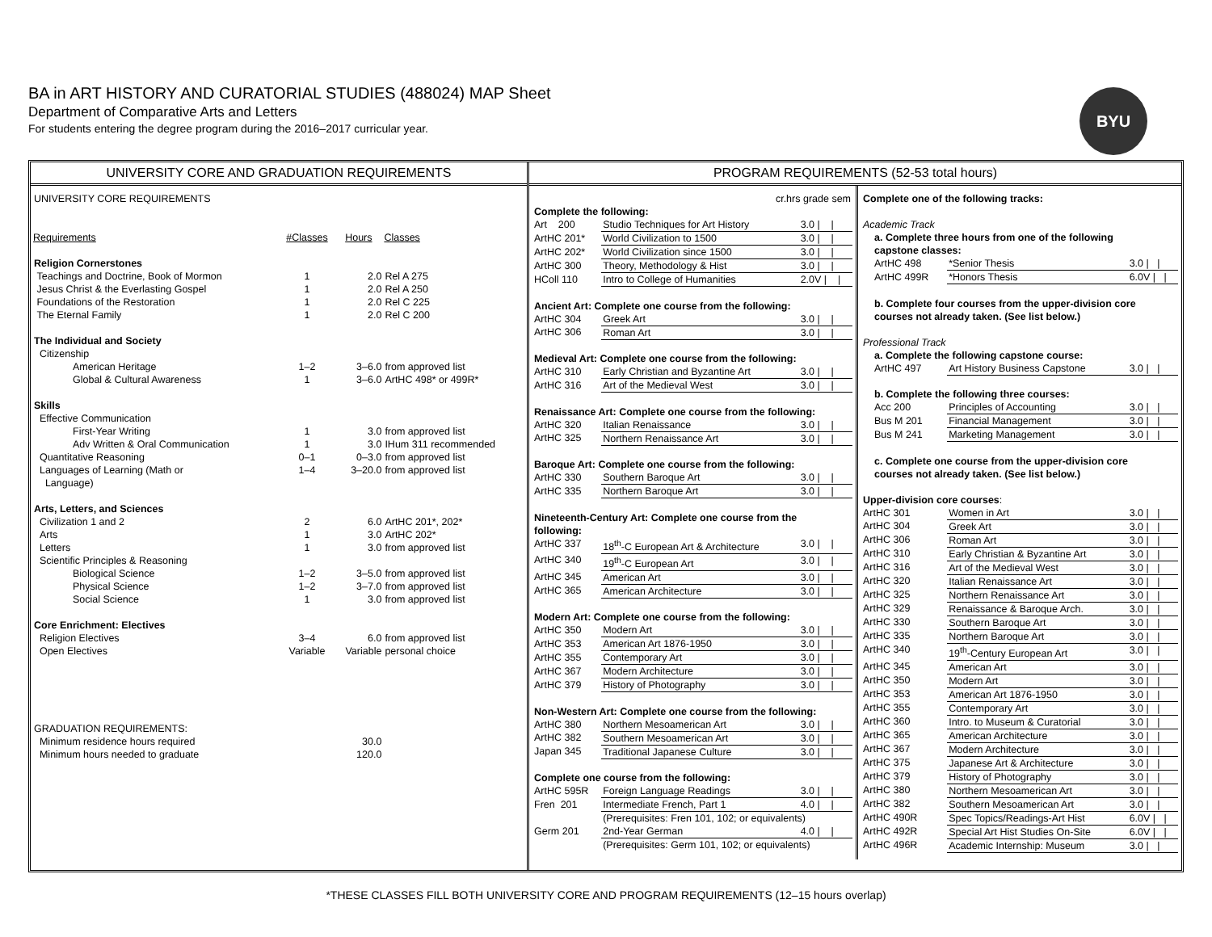BA in ART HISTORY AND CURATORIAL STUDIES (488024) MAP Sheet
Department of Comparative Arts and Letters
For students entering the degree program during the 2016–2017 curricular year.
BYU
UNIVERSITY CORE AND GRADUATION REQUIREMENTS
| UNIVERSITY CORE REQUIREMENTS | | | |
| Requirements | #Classes | Hours | Classes |
| Religion Cornerstones | | | |
| Teachings and Doctrine, Book of Mormon | 1 | 2.0 | Rel A 275 |
| Jesus Christ & the Everlasting Gospel | 1 | 2.0 | Rel A 250 |
| Foundations of the Restoration | 1 | 2.0 | Rel C 225 |
| The Eternal Family | 1 | 2.0 | Rel C 200 |
| The Individual and Society | | | |
| Citizenship | | | |
| American Heritage | 1–2 | 3–6.0 | from approved list |
| Global & Cultural Awareness | 1 | 3–6.0 | ArtHC 498* or 499R* |
| Skills | | | |
| Effective Communication | | | |
| First-Year Writing | 1 | 3.0 | from approved list |
| Adv Written & Oral Communication | 1 | 3.0 | IHum 311 recommended |
| Quantitative Reasoning | 0–1 | 0–3.0 | from approved list |
| Languages of Learning (Math or Language) | 1–4 | 3–20.0 | from approved list |
| Arts, Letters, and Sciences | | | |
| Civilization 1 and 2 | 2 | 6.0 | ArtHC 201*, 202* |
| Arts | 1 | 3.0 | ArtHC 202* |
| Letters | 1 | 3.0 | from approved list |
| Scientific Principles & Reasoning | | | |
| Biological Science | 1–2 | 3–5.0 | from approved list |
| Physical Science | 1–2 | 3–7.0 | from approved list |
| Social Science | 1 | 3.0 | from approved list |
| Core Enrichment: Electives | | | |
| Religion Electives | 3–4 | 6.0 | from approved list |
| Open Electives | Variable | Variable | personal choice |
| GRADUATION REQUIREMENTS: | | | |
| Minimum residence hours required | | 30.0 | |
| Minimum hours needed to graduate | | 120.0 | |
PROGRAM REQUIREMENTS (52-53 total hours)
| cr.hrs grade sem | | |
| Complete the following: | | |
| Art 200 | Studio Techniques for Art History | 3.0 / / |
| ArtHC 201* | World Civilization to 1500 | 3.0 / / |
| ArtHC 202* | World Civilization since 1500 | 3.0 / / |
| ArtHC 300 | Theory, Methodology & Hist | 3.0 / / |
| HColl 110 | Intro to College of Humanities | 2.0V / / |
| Ancient Art: Complete one course from the following: | | |
| ArtHC 304 | Greek Art | 3.0 / / |
| ArtHC 306 | Roman Art | 3.0 / / |
| Medieval Art: Complete one course from the following: | | |
| ArtHC 310 | Early Christian and Byzantine Art | 3.0 / / |
| ArtHC 316 | Art of the Medieval West | 3.0 / / |
| Renaissance Art: Complete one course from the following: | | |
| ArtHC 320 | Italian Renaissance | 3.0 / / |
| ArtHC 325 | Northern Renaissance Art | 3.0 / / |
| Baroque Art: Complete one course from the following: | | |
| ArtHC 330 | Southern Baroque Art | 3.0 / / |
| ArtHC 335 | Northern Baroque Art | 3.0 / / |
| Nineteenth-Century Art: Complete one course from the following: | | |
| ArtHC 337 | 18<sup>th</sup>-C European Art & Architecture | 3.0 / / |
| ArtHC 340 | 19<sup>th</sup>-C European Art | 3.0 / / |
| ArtHC 345 | American Art | 3.0 / / |
| ArtHC 365 | American Architecture | 3.0 / / |
| Modern Art: Complete one course from the following: | | |
| ArtHC 350 | Modern Art | 3.0 / / |
| ArtHC 353 | American Art 1876-1950 | 3.0 / / |
| ArtHC 355 | Contemporary Art | 3.0 / / |
| ArtHC 367 | Modern Architecture | 3.0 / / |
| ArtHC 379 | History of Photography | 3.0 / / |
| Non-Western Art: Complete one course from the following: | | |
| ArtHC 380 | Northern Mesoamerican Art | 3.0 / / |
| ArtHC 382 | Southern Mesoamerican Art | 3.0 / / |
| Japan 345 | Traditional Japanese Culture | 3.0 / / |
| Complete one course from the following: | | |
| ArtHC 595R | Foreign Language Readings | 3.0 / / |
| Fren 201 | Intermediate French, Part 1 | 4.0 / / |
| | (Prerequisites: Fren 101, 102; or equivalents) | |
| Germ 201 | 2nd-Year German | 4.0 / / |
| | (Prerequisites: Germ 101, 102; or equivalents) | |
| Complete one of the following tracks: | | |
| Academic Track | | |
| a. Complete three hours from one of the following capstone classes: | | |
| ArtHC 498 | *Senior Thesis | 3.0 / / |
| ArtHC 499R | *Honors Thesis | 6.0V / / |
| b. Complete four courses from the upper-division core courses not already taken. (See list below.) | | |
| Professional Track | | |
| a. Complete the following capstone course: | | |
| ArtHC 497 | Art History Business Capstone | 3.0 / / |
| b. Complete the following three courses: | | |
| Acc 200 | Principles of Accounting | 3.0 / / |
| Bus M 201 | Financial Management | 3.0 / / |
| Bus M 241 | Marketing Management | 3.0 / / |
| c. Complete one course from the upper-division core courses not already taken. (See list below.) | | |
| Upper-division core courses : | | |
| ArtHC 301 | Women in Art | 3.0 / / |
| ArtHC 304 | Greek Art | 3.0 / / |
| ArtHC 306 | Roman Art | 3.0 / / |
| ArtHC 310 | Early Christian & Byzantine Art | 3.0 / / |
| ArtHC 316 | Art of the Medieval West | 3.0 / / |
| ArtHC 320 | Italian Renaissance Art | 3.0 / / |
| ArtHC 325 | Northern Renaissance Art | 3.0 / / |
| ArtHC 329 | Renaissance & Baroque Arch. | 3.0 / / |
| ArtHC 330 | Southern Baroque Art | 3.0 / / |
| ArtHC 335 | Northern Baroque Art | 3.0 / / |
| ArtHC 340 | 19<sup>th</sup>-Century European Art | 3.0 / / |
| ArtHC 345 | American Art | 3.0 / / |
| ArtHC 350 | Modern Art | 3.0 / / |
| ArtHC 353 | American Art 1876-1950 | 3.0 / / |
| ArtHC 355 | Contemporary Art | 3.0 / / |
| ArtHC 360 | Intro. to Museum & Curatorial | 3.0 / / |
| ArtHC 365 | American Architecture | 3.0 / / |
| ArtHC 367 | Modern Architecture | 3.0 / / |
| ArtHC 375 | Japanese Art & Architecture | 3.0 / / |
| ArtHC 379 | History of Photography | 3.0 / / |
| ArtHC 380 | Northern Mesoamerican Art | 3.0 / / |
| ArtHC 382 | Southern Mesoamerican Art | 3.0 / / |
| ArtHC 490R | Spec Topics/Readings-Art Hist | 6.0V / / |
| ArtHC 492R | Special Art Hist Studies On-Site | 6.0V / / |
| ArtHC 496R | Academic Internship: Museum | 3.0 / / |
*THESE CLASSES FILL BOTH UNIVERSITY CORE AND PROGRAM REQUIREMENTS (12–15 hours overlap)